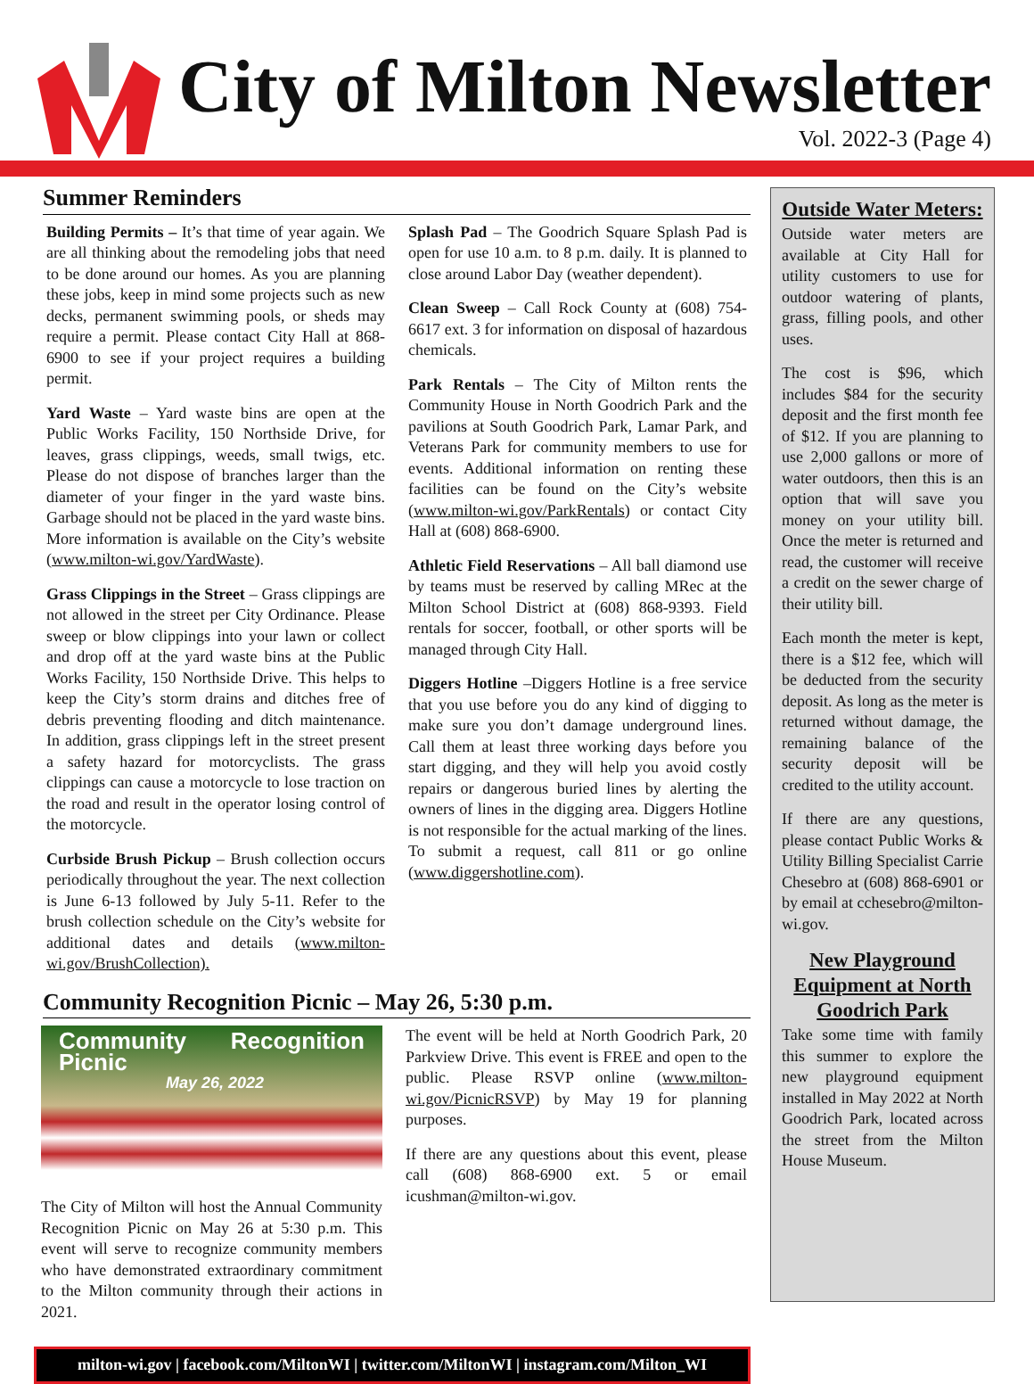City of Milton Newsletter
Vol. 2022-3 (Page 4)
Summer Reminders
Building Permits – It’s that time of year again. We are all thinking about the remodeling jobs that need to be done around our homes. As you are planning these jobs, keep in mind some projects such as new decks, permanent swimming pools, or sheds may require a permit. Please contact City Hall at 868-6900 to see if your project requires a building permit.
Yard Waste – Yard waste bins are open at the Public Works Facility, 150 Northside Drive, for leaves, grass clippings, weeds, small twigs, etc. Please do not dispose of branches larger than the diameter of your finger in the yard waste bins. Garbage should not be placed in the yard waste bins. More information is available on the City’s website (www.milton-wi.gov/YardWaste).
Grass Clippings in the Street – Grass clippings are not allowed in the street per City Ordinance. Please sweep or blow clippings into your lawn or collect and drop off at the yard waste bins at the Public Works Facility, 150 Northside Drive. This helps to keep the City’s storm drains and ditches free of debris preventing flooding and ditch maintenance. In addition, grass clippings left in the street present a safety hazard for motorcyclists. The grass clippings can cause a motorcycle to lose traction on the road and result in the operator losing control of the motorcycle.
Curbside Brush Pickup – Brush collection occurs periodically throughout the year. The next collection is June 6-13 followed by July 5-11. Refer to the brush collection schedule on the City’s website for additional dates and details (www.milton-wi.gov/BrushCollection).
Splash Pad – The Goodrich Square Splash Pad is open for use 10 a.m. to 8 p.m. daily. It is planned to close around Labor Day (weather dependent).
Clean Sweep – Call Rock County at (608) 754-6617 ext. 3 for information on disposal of hazardous chemicals.
Park Rentals – The City of Milton rents the Community House in North Goodrich Park and the pavilions at South Goodrich Park, Lamar Park, and Veterans Park for community members to use for events. Additional information on renting these facilities can be found on the City’s website (www.milton-wi.gov/ParkRentals) or contact City Hall at (608) 868-6900.
Athletic Field Reservations – All ball diamond use by teams must be reserved by calling MRec at the Milton School District at (608) 868-9393. Field rentals for soccer, football, or other sports will be managed through City Hall.
Diggers Hotline –Diggers Hotline is a free service that you use before you do any kind of digging to make sure you don’t damage underground lines. Call them at least three working days before you start digging, and they will help you avoid costly repairs or dangerous buried lines by alerting the owners of lines in the digging area. Diggers Hotline is not responsible for the actual marking of the lines. To submit a request, call 811 or go online (www.diggershotline.com).
Community Recognition Picnic – May 26, 5:30 p.m.
Community Recognition Picnic
May 26, 2022
The City of Milton will host the Annual Community Recognition Picnic on May 26 at 5:30 p.m. This event will serve to recognize community members who have demonstrated extraordinary commitment to the Milton community through their actions in 2021.
The event will be held at North Goodrich Park, 20 Parkview Drive. This event is FREE and open to the public. Please RSVP online (www.milton-wi.gov/PicnicRSVP) by May 19 for planning purposes.
If there are any questions about this event, please call (608) 868-6900 ext. 5 or email icushman@milton-wi.gov.
milton-wi.gov | facebook.com/MiltonWI | twitter.com/MiltonWI | instagram.com/Milton_WI
Outside Water Meters:
Outside water meters are available at City Hall for utility customers to use for outdoor watering of plants, grass, filling pools, and other uses.
The cost is $96, which includes $84 for the security deposit and the first month fee of $12. If you are planning to use 2,000 gallons or more of water outdoors, then this is an option that will save you money on your utility bill. Once the meter is returned and read, the customer will receive a credit on the sewer charge of their utility bill.
Each month the meter is kept, there is a $12 fee, which will be deducted from the security deposit. As long as the meter is returned without damage, the remaining balance of the security deposit will be credited to the utility account.
If there are any questions, please contact Public Works & Utility Billing Specialist Carrie Chesebro at (608) 868-6901 or by email at cchesebro@milton-wi.gov.
New Playground Equipment at North Goodrich Park
Take some time with family this summer to explore the new playground equipment installed in May 2022 at North Goodrich Park, located across the street from the Milton House Museum.